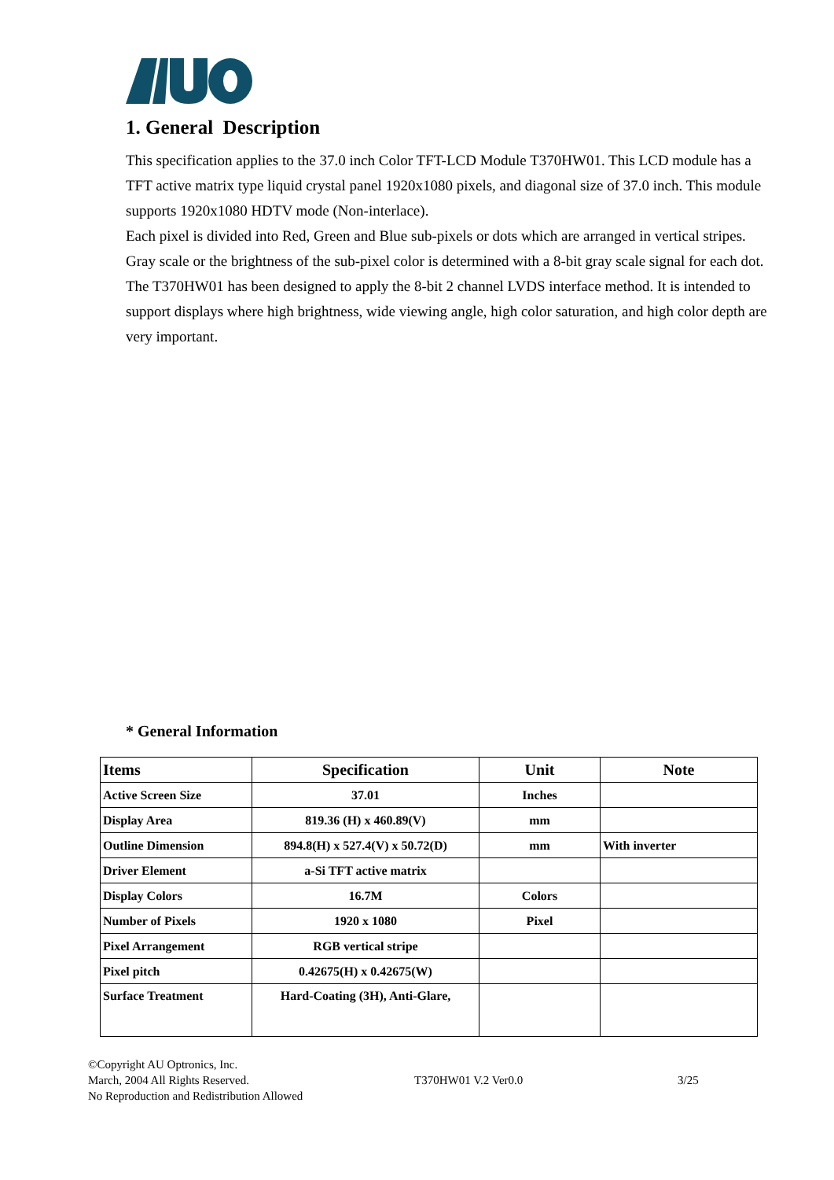1. General Description
This specification applies to the 37.0 inch Color TFT-LCD Module T370HW01. This LCD module has a TFT active matrix type liquid crystal panel 1920x1080 pixels, and diagonal size of 37.0 inch. This module supports 1920x1080 HDTV mode (Non-interlace).
Each pixel is divided into Red, Green and Blue sub-pixels or dots which are arranged in vertical stripes. Gray scale or the brightness of the sub-pixel color is determined with a 8-bit gray scale signal for each dot.
The T370HW01 has been designed to apply the 8-bit 2 channel LVDS interface method. It is intended to support displays where high brightness, wide viewing angle, high color saturation, and high color depth are very important.
* General Information
| Items | Specification | Unit | Note |
| --- | --- | --- | --- |
| Active Screen Size | 37.01 | Inches | |
| Display Area | 819.36 (H) x 460.89(V) | mm | |
| Outline Dimension | 894.8(H) x 527.4(V) x 50.72(D) | mm | With inverter |
| Driver Element | a-Si TFT active matrix | | |
| Display Colors | 16.7M | Colors | |
| Number of Pixels | 1920 x 1080 | Pixel | |
| Pixel Arrangement | RGB vertical stripe | | |
| Pixel pitch | 0.42675(H) x 0.42675(W) | | |
| Surface Treatment | Hard-Coating (3H), Anti-Glare, | | |
©Copyright AU Optronics, Inc.
March, 2004 All Rights Reserved. T370HW01 V.2 Ver0.0 3/25
No Reproduction and Redistribution Allowed